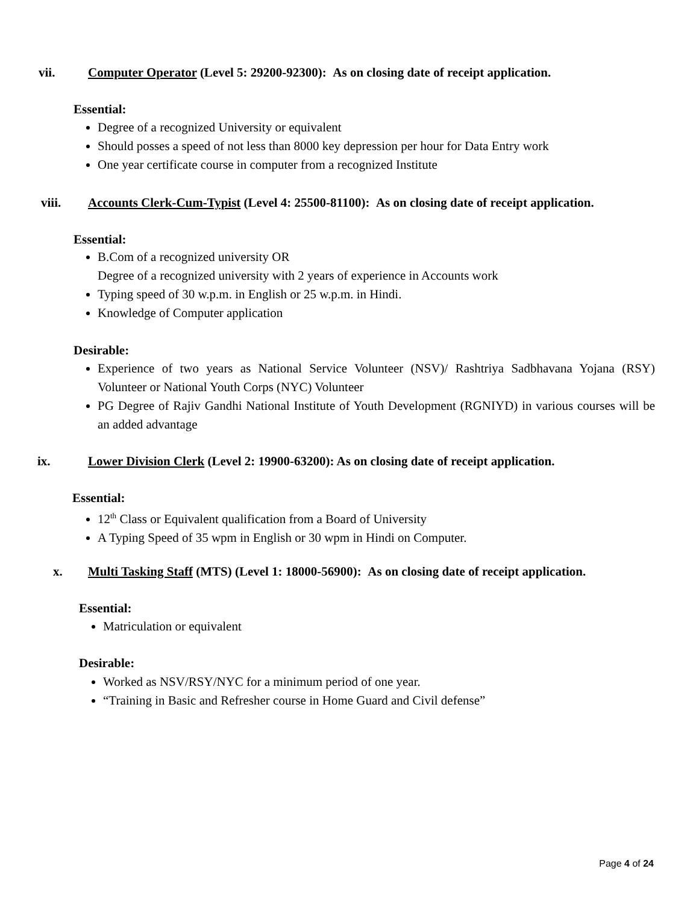vii.
Computer Operator (Level 5: 29200-92300): As on closing date of receipt application.
Essential:
Degree of a recognized University or equivalent
Should posses a speed of not less than 8000 key depression per hour for Data Entry work
One year certificate course in computer from a recognized Institute
viii.
Accounts Clerk-Cum-Typist (Level 4: 25500-81100): As on closing date of receipt application.
Essential:
B.Com of a recognized university OR
Degree of a recognized university with 2 years of experience in Accounts work
Typing speed of 30 w.p.m. in English or 25 w.p.m. in Hindi.
Knowledge of Computer application
Desirable:
Experience of two years as National Service Volunteer (NSV)/ Rashtriya Sadbhavana Yojana (RSY) Volunteer or National Youth Corps (NYC) Volunteer
PG Degree of Rajiv Gandhi National Institute of Youth Development (RGNIYD) in various courses will be an added advantage
ix.
Lower Division Clerk (Level 2: 19900-63200): As on closing date of receipt application.
Essential:
12<sup>th</sup> Class or Equivalent qualification from a Board of University
A Typing Speed of 35 wpm in English or 30 wpm in Hindi on Computer.
x.
Multi Tasking Staff (MTS) (Level 1: 18000-56900): As on closing date of receipt application.
Essential:
Matriculation or equivalent
Desirable:
Worked as NSV/RSY/NYC for a minimum period of one year.
“Training in Basic and Refresher course in Home Guard and Civil defense”
Page 4 of 24